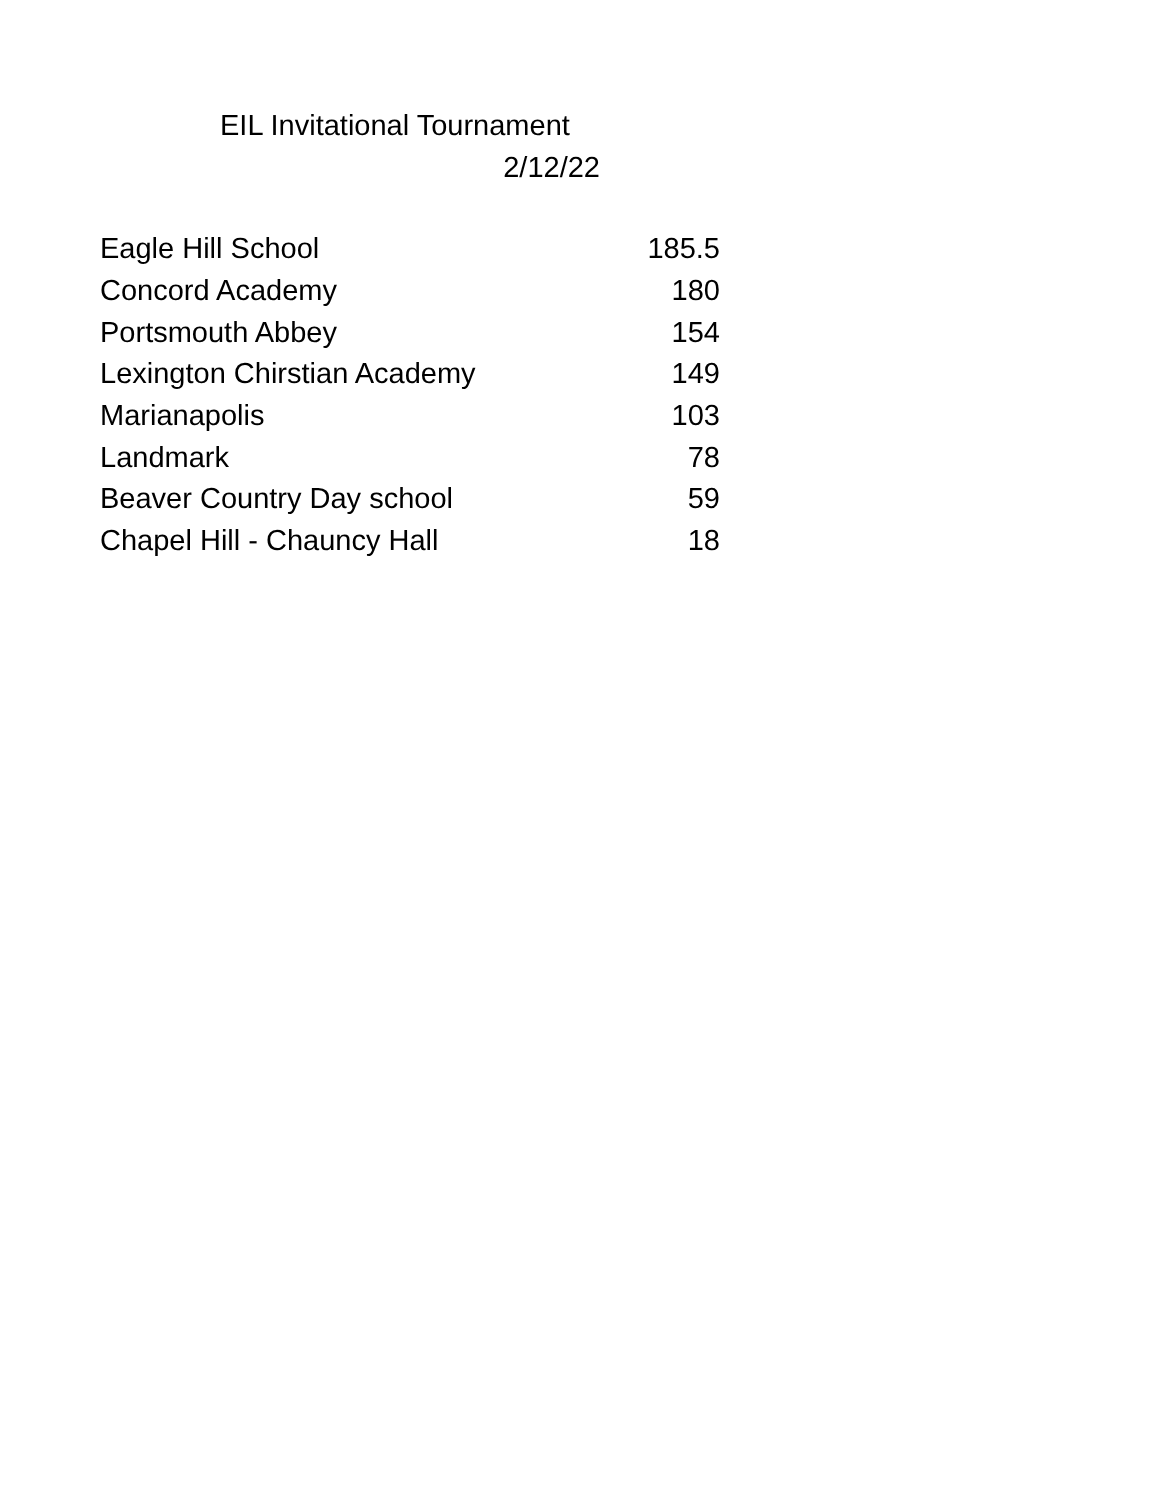EIL Invitational Tournament
2/12/22
| Eagle Hill School | 185.5 |
| Concord Academy | 180 |
| Portsmouth Abbey | 154 |
| Lexington Chirstian Academy | 149 |
| Marianapolis | 103 |
| Landmark | 78 |
| Beaver Country Day school | 59 |
| Chapel Hill - Chauncy Hall | 18 |